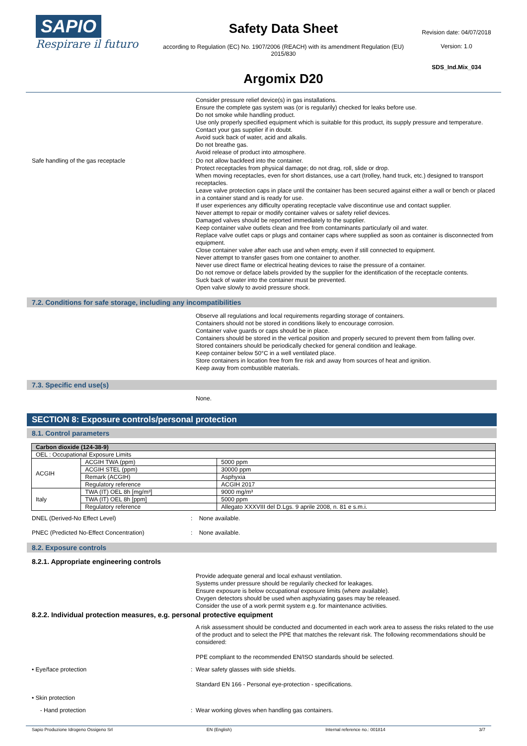SAPIO
Respirare il futuro
Safety Data Sheet
according to Regulation (EC) No. 1907/2006 (REACH) with its amendment Regulation (EU) 2015/830
Argomix D20
Revision date: 04/07/2018
Version: 1.0
SDS_Ind.Mix_034
Consider pressure relief device(s) in gas installations.
Ensure the complete gas system was (or is regularily) checked for leaks before use.
Do not smoke while handling product.
Use only properly specified equipment which is suitable for this product, its supply pressure and temperature. Contact your gas supplier if in doubt.
Avoid suck back of water, acid and alkalis.
Do not breathe gas.
Avoid release of product into atmosphere.
Safe handling of the gas receptacle : Do not allow backfeed into the container.
Protect receptacles from physical damage; do not drag, roll, slide or drop.
When moving receptacles, even for short distances, use a cart (trolley, hand truck, etc.) designed to transport receptacles.
Leave valve protection caps in place until the container has been secured against either a wall or bench or placed in a container stand and is ready for use.
If user experiences any difficulty operating receptacle valve discontinue use and contact supplier.
Never attempt to repair or modify container valves or safety relief devices.
Damaged valves should be reported immediately to the supplier.
Keep container valve outlets clean and free from contaminants particularly oil and water.
Replace valve outlet caps or plugs and container caps where supplied as soon as container is disconnected from equipment.
Close container valve after each use and when empty, even if still connected to equipment.
Never attempt to transfer gases from one container to another.
Never use direct flame or electrical heating devices to raise the pressure of a container.
Do not remove or deface labels provided by the supplier for the identification of the receptacle contents.
Suck back of water into the container must be prevented.
Open valve slowly to avoid pressure shock.
7.2. Conditions for safe storage, including any incompatibilities
Observe all regulations and local requirements regarding storage of containers.
Containers should not be stored in conditions likely to encourage corrosion.
Container valve guards or caps should be in place.
Containers should be stored in the vertical position and properly secured to prevent them from falling over.
Stored containers should be periodically checked for general condition and leakage.
Keep container below 50°C in a well ventilated place.
Store containers in location free from fire risk and away from sources of heat and ignition.
Keep away from combustible materials.
7.3. Specific end use(s)
None.
SECTION 8: Exposure controls/personal protection
8.1. Control parameters
| Carbon dioxide (124-38-9) | | |
| --- | --- | --- |
| OEL : Occupational Exposure Limits | | |
| ACGIH | ACGIH TWA (ppm) | 5000 ppm |
| | ACGIH STEL (ppm) | 30000 ppm |
| | Remark (ACGIH) | Asphyxia |
| | Regulatory reference | ACGIH 2017 |
| Italy | TWA (IT) OEL 8h [mg/m³] | 9000 mg/m³ |
| | TWA (IT) OEL 8h [ppm] | 5000 ppm |
| | Regulatory reference | Allegato XXXVIII del D.Lgs. 9 aprile 2008, n. 81 e s.m.i. |
DNEL (Derived-No Effect Level) : None available.
PNEC (Predicted No-Effect Concentration) : None available.
8.2. Exposure controls
8.2.1. Appropriate engineering controls
Provide adequate general and local exhaust ventilation.
Systems under pressure should be regularily checked for leakages.
Ensure exposure is below occupational exposure limits (where available).
Oxygen detectors should be used when asphyxiating gases may be released.
Consider the use of a work permit system e.g. for maintenance activities.
8.2.2. Individual protection measures, e.g. personal protective equipment
A risk assessment should be conducted and documented in each work area to assess the risks related to the use of the product and to select the PPE that matches the relevant risk. The following recommendations should be considered:
PPE compliant to the recommended EN/ISO standards should be selected.
• Eye/face protection : Wear safety glasses with side shields.
Standard EN 166 - Personal eye-protection - specifications.
• Skin protection
- Hand protection : Wear working gloves when handling gas containers.
Sapio Produzione Idrogeno Ossigeno Srl EN (English) Internal reference no.: 001814 3/7